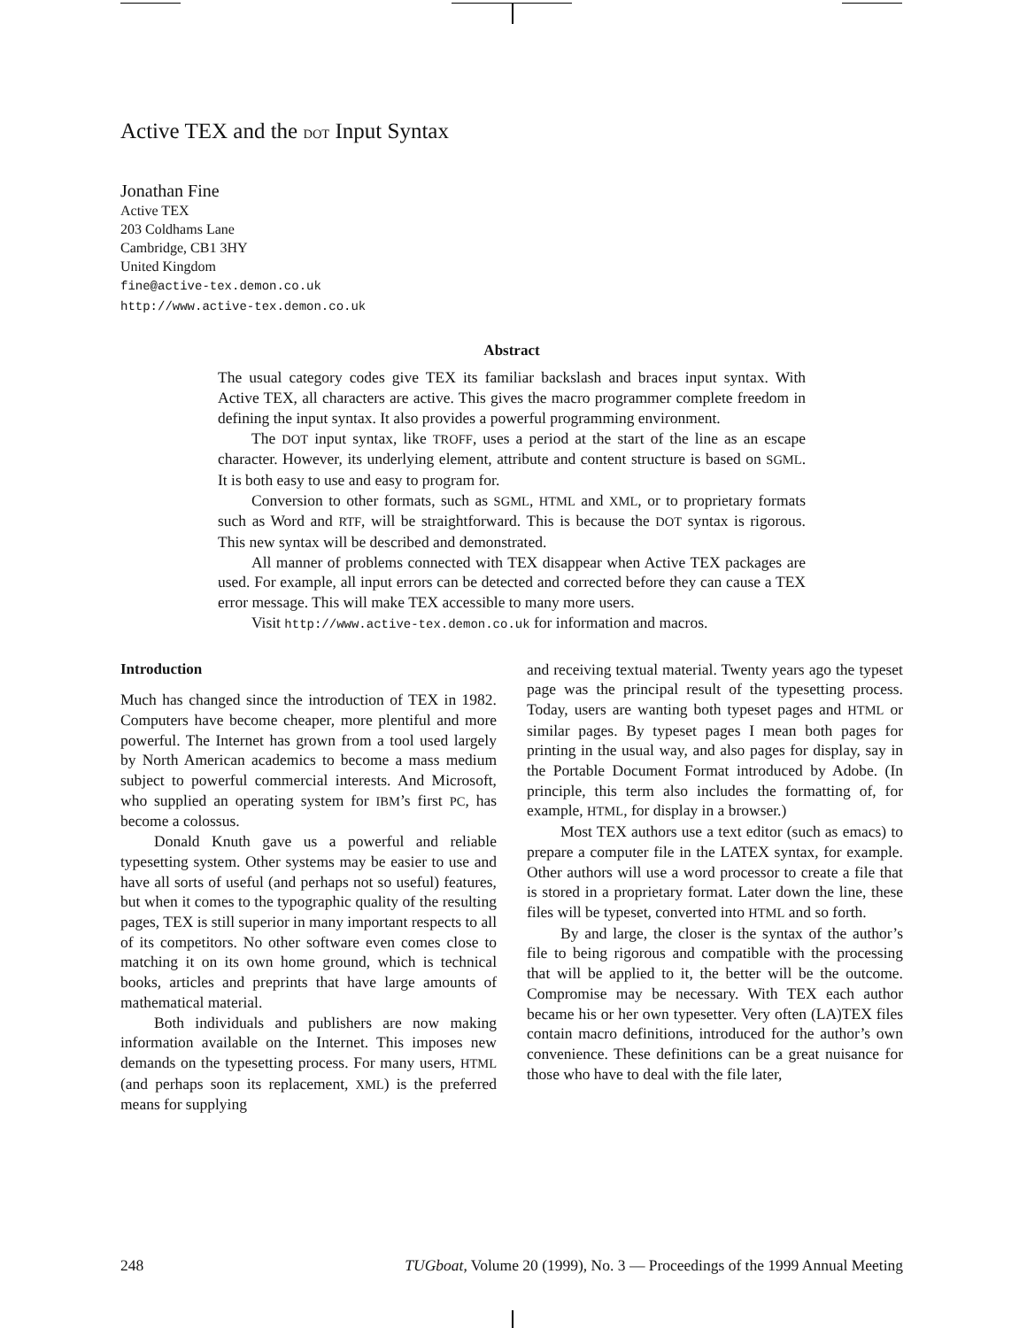Active TEX and the DOT Input Syntax
Jonathan Fine
Active TEX
203 Coldhams Lane
Cambridge, CB1 3HY
United Kingdom
fine@active-tex.demon.co.uk
http://www.active-tex.demon.co.uk
Abstract
The usual category codes give TEX its familiar backslash and braces input syntax. With Active TEX, all characters are active. This gives the macro programmer complete freedom in defining the input syntax. It also provides a powerful programming environment.
The DOT input syntax, like TROFF, uses a period at the start of the line as an escape character. However, its underlying element, attribute and content structure is based on SGML. It is both easy to use and easy to program for.
Conversion to other formats, such as SGML, HTML and XML, or to proprietary formats such as Word and RTF, will be straightforward. This is because the DOT syntax is rigorous. This new syntax will be described and demonstrated.
All manner of problems connected with TEX disappear when Active TEX packages are used. For example, all input errors can be detected and corrected before they can cause a TEX error message. This will make TEX accessible to many more users.
Visit http://www.active-tex.demon.co.uk for information and macros.
Introduction
Much has changed since the introduction of TEX in 1982. Computers have become cheaper, more plentiful and more powerful. The Internet has grown from a tool used largely by North American academics to become a mass medium subject to powerful commercial interests. And Microsoft, who supplied an operating system for IBM’s first PC, has become a colossus.
Donald Knuth gave us a powerful and reliable typesetting system. Other systems may be easier to use and have all sorts of useful (and perhaps not so useful) features, but when it comes to the typographic quality of the resulting pages, TEX is still superior in many important respects to all of its competitors. No other software even comes close to matching it on its own home ground, which is technical books, articles and preprints that have large amounts of mathematical material.
Both individuals and publishers are now making information available on the Internet. This imposes new demands on the typesetting process. For many users, HTML (and perhaps soon its replacement, XML) is the preferred means for supplying
and receiving textual material. Twenty years ago the typeset page was the principal result of the typesetting process. Today, users are wanting both typeset pages and HTML or similar pages. By typeset pages I mean both pages for printing in the usual way, and also pages for display, say in the Portable Document Format introduced by Adobe. (In principle, this term also includes the formatting of, for example, HTML, for display in a browser.)
Most TEX authors use a text editor (such as emacs) to prepare a computer file in the LATEX syntax, for example. Other authors will use a word processor to create a file that is stored in a proprietary format. Later down the line, these files will be typeset, converted into HTML and so forth.
By and large, the closer is the syntax of the author’s file to being rigorous and compatible with the processing that will be applied to it, the better will be the outcome. Compromise may be necessary. With TEX each author became his or her own typesetter. Very often (LA)TEX files contain macro definitions, introduced for the author’s own convenience. These definitions can be a great nuisance for those who have to deal with the file later,
248 TUGboat, Volume 20 (1999), No. 3 — Proceedings of the 1999 Annual Meeting